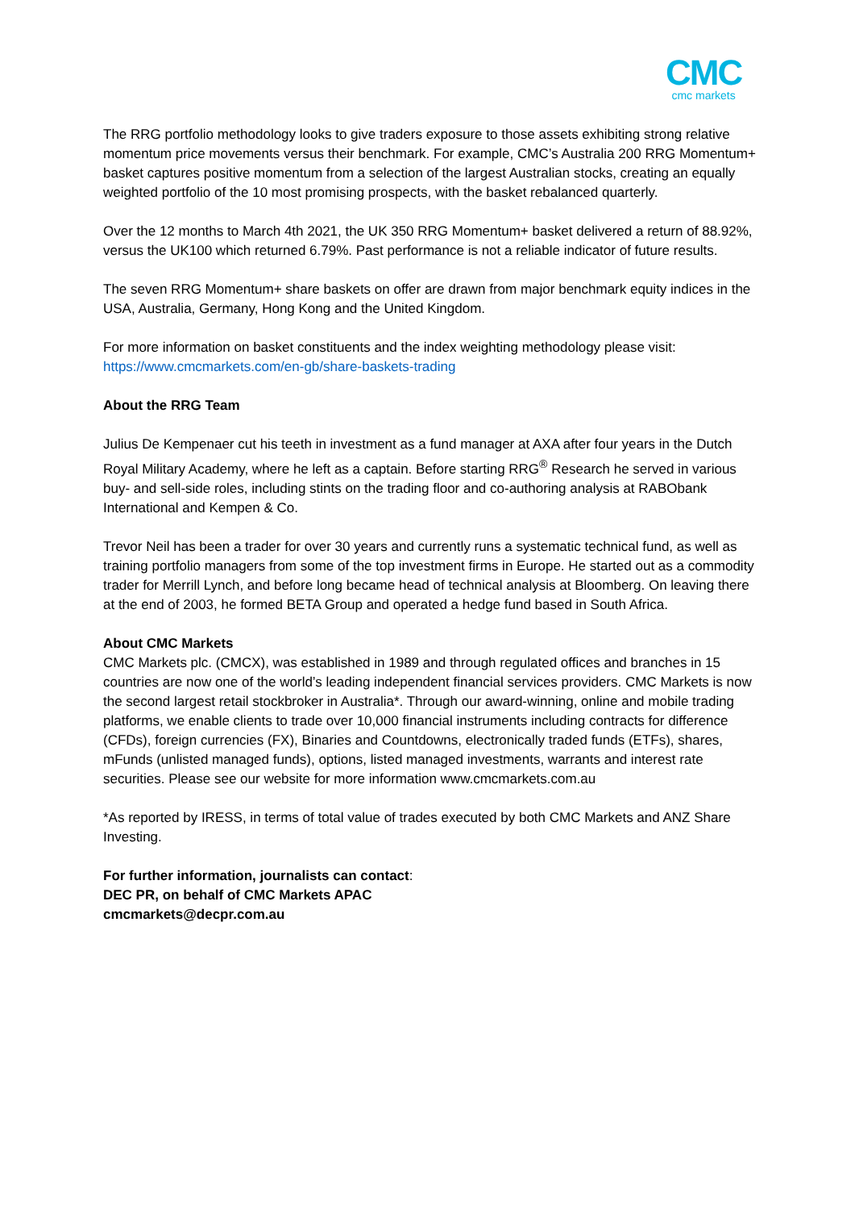CMC
cmc markets
The RRG portfolio methodology looks to give traders exposure to those assets exhibiting strong relative momentum price movements versus their benchmark. For example, CMC’s Australia 200 RRG Momentum+ basket captures positive momentum from a selection of the largest Australian stocks, creating an equally weighted portfolio of the 10 most promising prospects, with the basket rebalanced quarterly.
Over the 12 months to March 4th 2021, the UK 350 RRG Momentum+ basket delivered a return of 88.92%, versus the UK100 which returned 6.79%. Past performance is not a reliable indicator of future results.
The seven RRG Momentum+ share baskets on offer are drawn from major benchmark equity indices in the USA, Australia, Germany, Hong Kong and the United Kingdom.
For more information on basket constituents and the index weighting methodology please visit: https://www.cmcmarkets.com/en-gb/share-baskets-trading
About the RRG Team
Julius De Kempenaer cut his teeth in investment as a fund manager at AXA after four years in the Dutch Royal Military Academy, where he left as a captain. Before starting RRG<sup>®</sup> Research he served in various buy- and sell-side roles, including stints on the trading floor and co-authoring analysis at RABObank International and Kempen & Co.
Trevor Neil has been a trader for over 30 years and currently runs a systematic technical fund, as well as training portfolio managers from some of the top investment firms in Europe. He started out as a commodity trader for Merrill Lynch, and before long became head of technical analysis at Bloomberg. On leaving there at the end of 2003, he formed BETA Group and operated a hedge fund based in South Africa.
About CMC Markets
CMC Markets plc. (CMCX), was established in 1989 and through regulated offices and branches in 15 countries are now one of the world’s leading independent financial services providers. CMC Markets is now the second largest retail stockbroker in Australia*. Through our award-winning, online and mobile trading platforms, we enable clients to trade over 10,000 financial instruments including contracts for difference (CFDs), foreign currencies (FX), Binaries and Countdowns, electronically traded funds (ETFs), shares, mFunds (unlisted managed funds), options, listed managed investments, warrants and interest rate securities. Please see our website for more information www.cmcmarkets.com.au
*As reported by IRESS, in terms of total value of trades executed by both CMC Markets and ANZ Share Investing.
For further information, journalists can contact:
DEC PR, on behalf of CMC Markets APAC
cmcmarkets@decpr.com.au